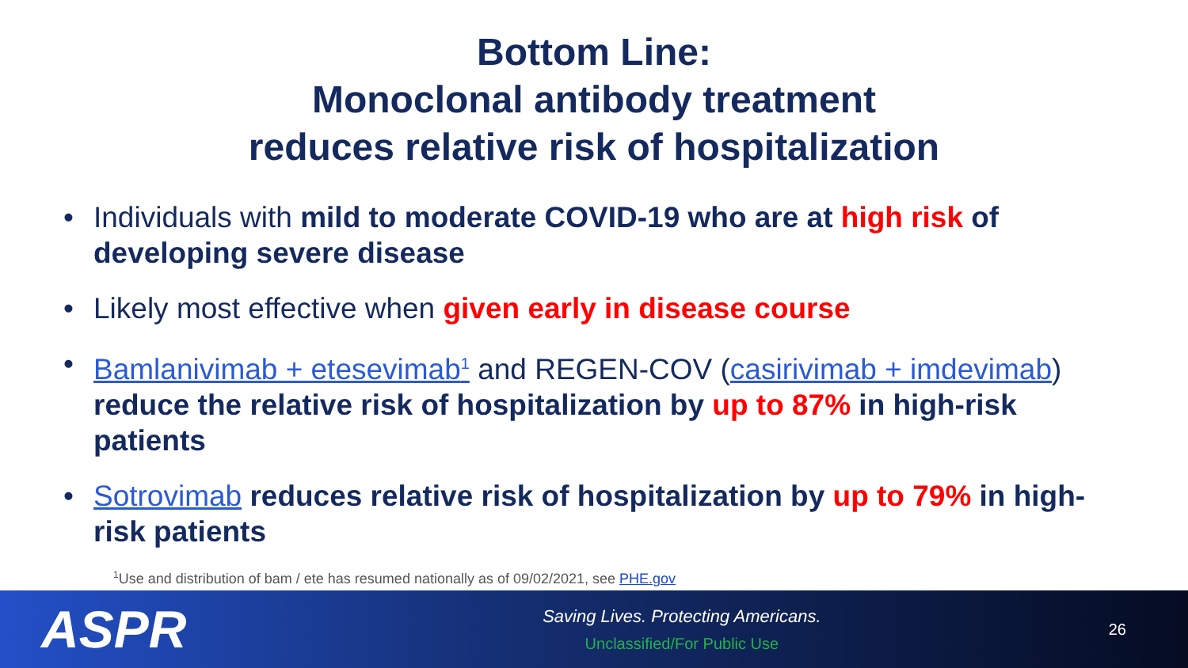Bottom Line:
Monoclonal antibody treatment
reduces relative risk of hospitalization
• Individuals with mild to moderate COVID-19 who are at high risk of developing severe disease
• Likely most effective when given early in disease course
• Bamlanivimab + etesevimab<sup>1</sup> and REGEN-COV (casirivimab + imdevimab) reduce the relative risk of hospitalization by up to 87% in high-risk patients
• Sotrovimab reduces relative risk of hospitalization by up to 79% in high-risk patients
<sup>1</sup> Use and distribution of bam / ete has resumed nationally as of 09/02/2021, see PHE.gov
ASPR
Saving Lives. Protecting Americans.
Unclassified/For Public Use
26